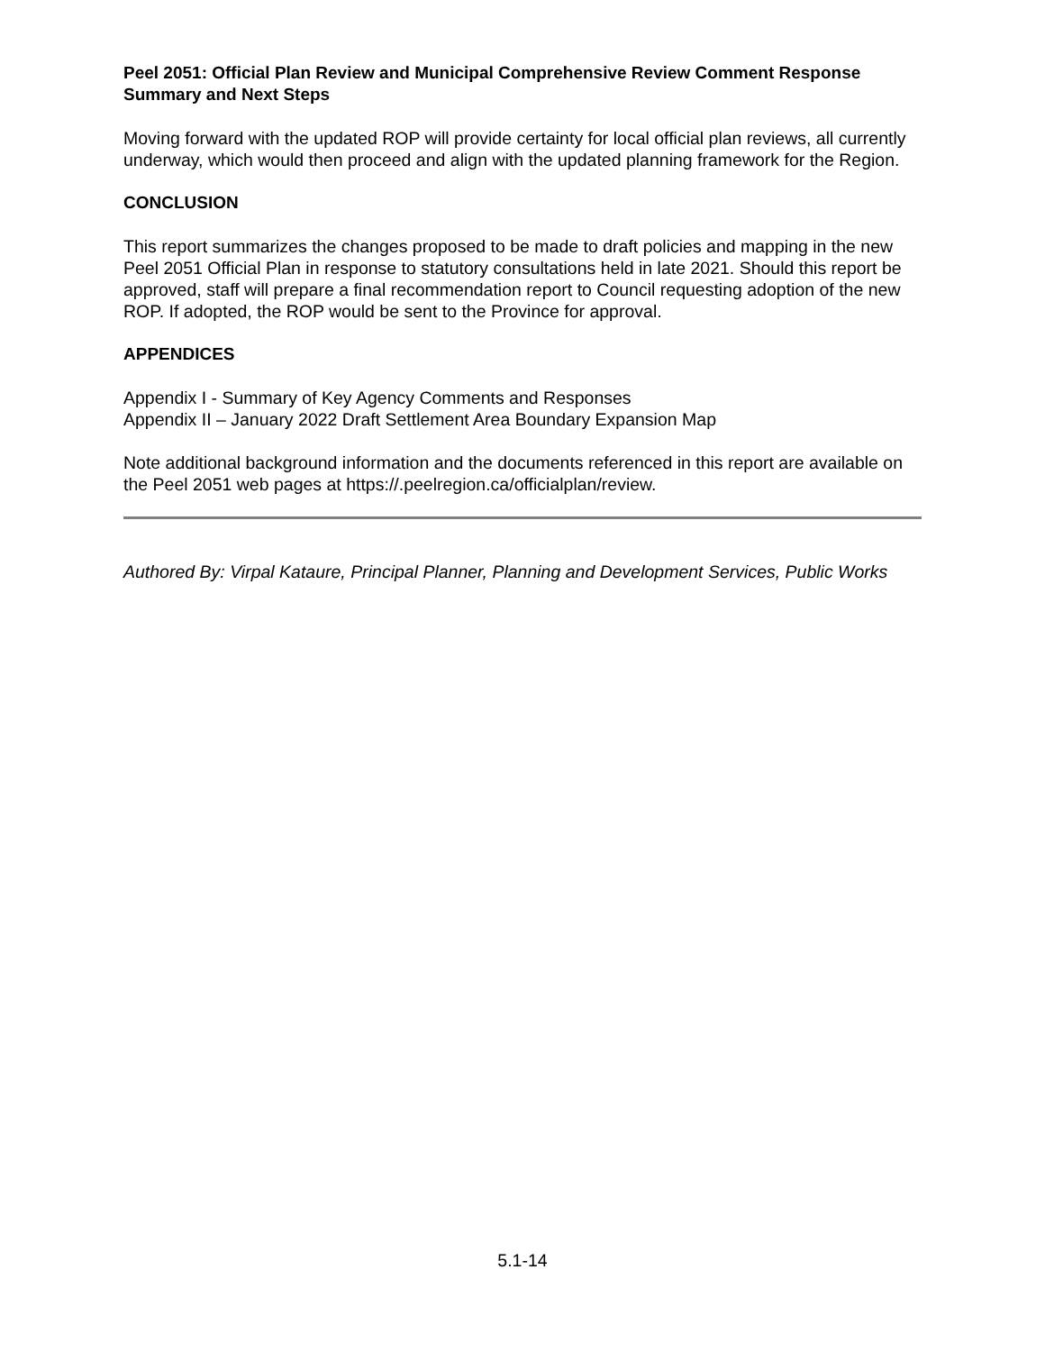Peel 2051: Official Plan Review and Municipal Comprehensive Review Comment Response Summary and Next Steps
Moving forward with the updated ROP will provide certainty for local official plan reviews, all currently underway, which would then proceed and align with the updated planning framework for the Region.
CONCLUSION
This report summarizes the changes proposed to be made to draft policies and mapping in the new Peel 2051 Official Plan in response to statutory consultations held in late 2021. Should this report be approved, staff will prepare a final recommendation report to Council requesting adoption of the new ROP. If adopted, the ROP would be sent to the Province for approval.
APPENDICES
Appendix I - Summary of Key Agency Comments and Responses
Appendix II – January 2022 Draft Settlement Area Boundary Expansion Map
Note additional background information and the documents referenced in this report are available on the Peel 2051 web pages at https://.peelregion.ca/officialplan/review.
Authored By: Virpal Kataure, Principal Planner, Planning and Development Services, Public Works
5.1-14